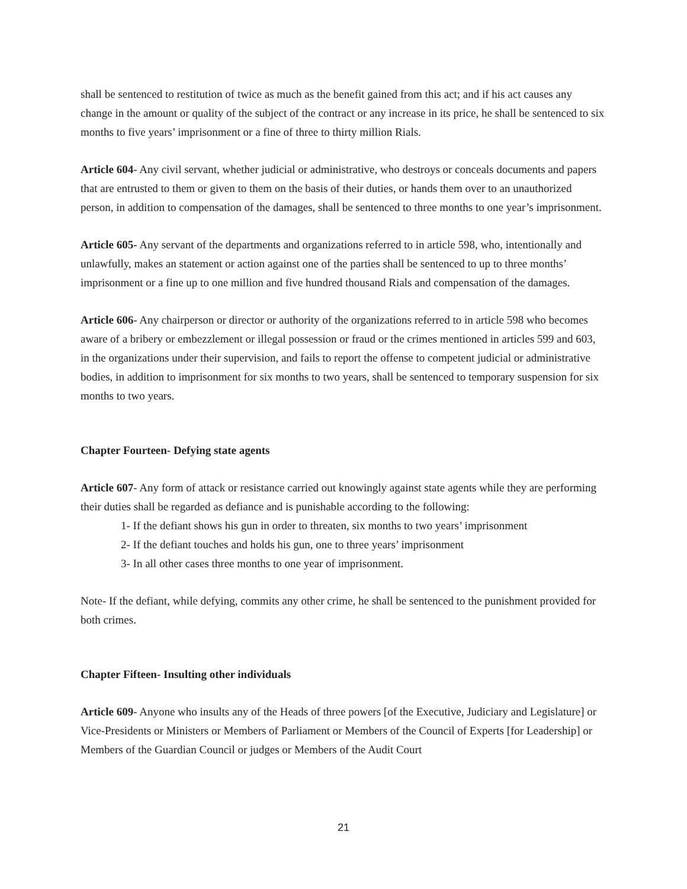shall be sentenced to restitution of twice as much as the benefit gained from this act; and if his act causes any change in the amount or quality of the subject of the contract or any increase in its price, he shall be sentenced to six months to five years’ imprisonment or a fine of three to thirty million Rials.
Article 604- Any civil servant, whether judicial or administrative, who destroys or conceals documents and papers that are entrusted to them or given to them on the basis of their duties, or hands them over to an unauthorized person, in addition to compensation of the damages, shall be sentenced to three months to one year’s imprisonment.
Article 605- Any servant of the departments and organizations referred to in article 598, who, intentionally and unlawfully, makes an statement or action against one of the parties shall be sentenced to up to three months’ imprisonment or a fine up to one million and five hundred thousand Rials and compensation of the damages.
Article 606- Any chairperson or director or authority of the organizations referred to in article 598 who becomes aware of a bribery or embezzlement or illegal possession or fraud or the crimes mentioned in articles 599 and 603, in the organizations under their supervision, and fails to report the offense to competent judicial or administrative bodies, in addition to imprisonment for six months to two years, shall be sentenced to temporary suspension for six months to two years.
Chapter Fourteen- Defying state agents
Article 607- Any form of attack or resistance carried out knowingly against state agents while they are performing their duties shall be regarded as defiance and is punishable according to the following:
1- If the defiant shows his gun in order to threaten, six months to two years’ imprisonment
2- If the defiant touches and holds his gun, one to three years’ imprisonment
3- In all other cases three months to one year of imprisonment.
Note- If the defiant, while defying, commits any other crime, he shall be sentenced to the punishment provided for both crimes.
Chapter Fifteen- Insulting other individuals
Article 609- Anyone who insults any of the Heads of three powers [of the Executive, Judiciary and Legislature] or Vice-Presidents or Ministers or Members of Parliament or Members of the Council of Experts [for Leadership] or Members of the Guardian Council or judges or Members of the Audit Court
21